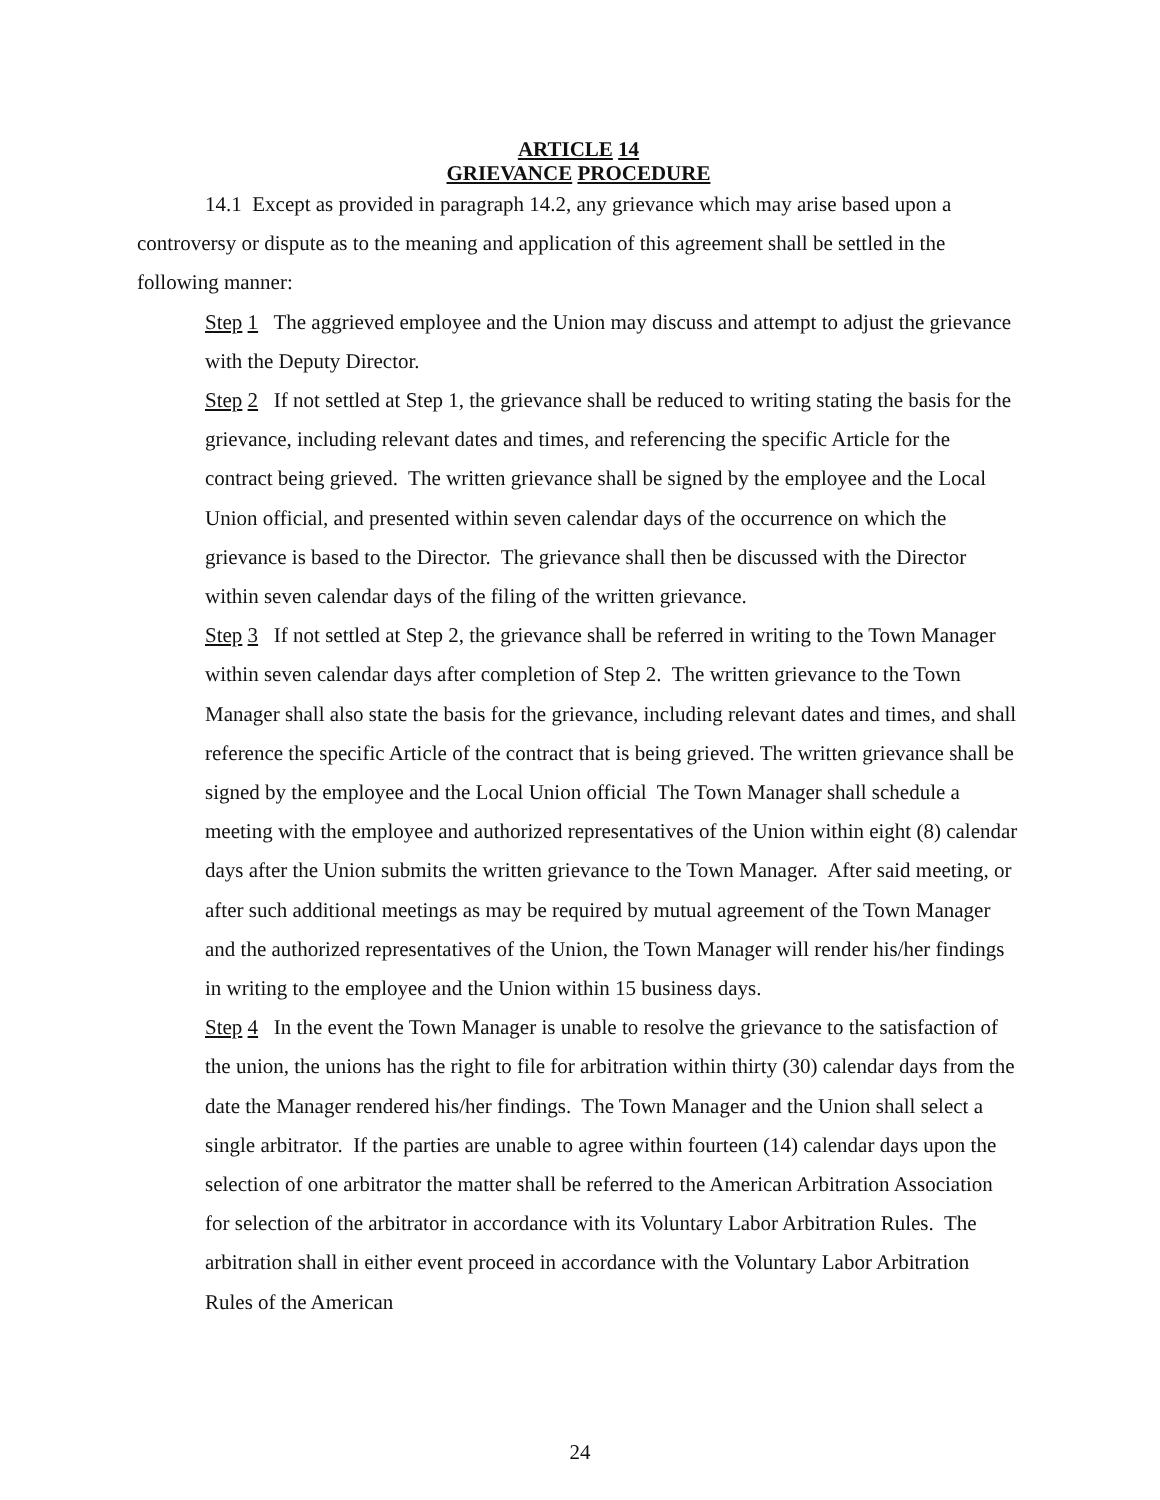ARTICLE 14
GRIEVANCE PROCEDURE
14.1 Except as provided in paragraph 14.2, any grievance which may arise based upon a controversy or dispute as to the meaning and application of this agreement shall be settled in the following manner:
Step 1 The aggrieved employee and the Union may discuss and attempt to adjust the grievance with the Deputy Director.
Step 2 If not settled at Step 1, the grievance shall be reduced to writing stating the basis for the grievance, including relevant dates and times, and referencing the specific Article for the contract being grieved. The written grievance shall be signed by the employee and the Local Union official, and presented within seven calendar days of the occurrence on which the grievance is based to the Director. The grievance shall then be discussed with the Director within seven calendar days of the filing of the written grievance.
Step 3 If not settled at Step 2, the grievance shall be referred in writing to the Town Manager within seven calendar days after completion of Step 2. The written grievance to the Town Manager shall also state the basis for the grievance, including relevant dates and times, and shall reference the specific Article of the contract that is being grieved. The written grievance shall be signed by the employee and the Local Union official The Town Manager shall schedule a meeting with the employee and authorized representatives of the Union within eight (8) calendar days after the Union submits the written grievance to the Town Manager. After said meeting, or after such additional meetings as may be required by mutual agreement of the Town Manager and the authorized representatives of the Union, the Town Manager will render his/her findings in writing to the employee and the Union within 15 business days.
Step 4 In the event the Town Manager is unable to resolve the grievance to the satisfaction of the union, the unions has the right to file for arbitration within thirty (30) calendar days from the date the Manager rendered his/her findings. The Town Manager and the Union shall select a single arbitrator. If the parties are unable to agree within fourteen (14) calendar days upon the selection of one arbitrator the matter shall be referred to the American Arbitration Association for selection of the arbitrator in accordance with its Voluntary Labor Arbitration Rules. The arbitration shall in either event proceed in accordance with the Voluntary Labor Arbitration Rules of the American
24